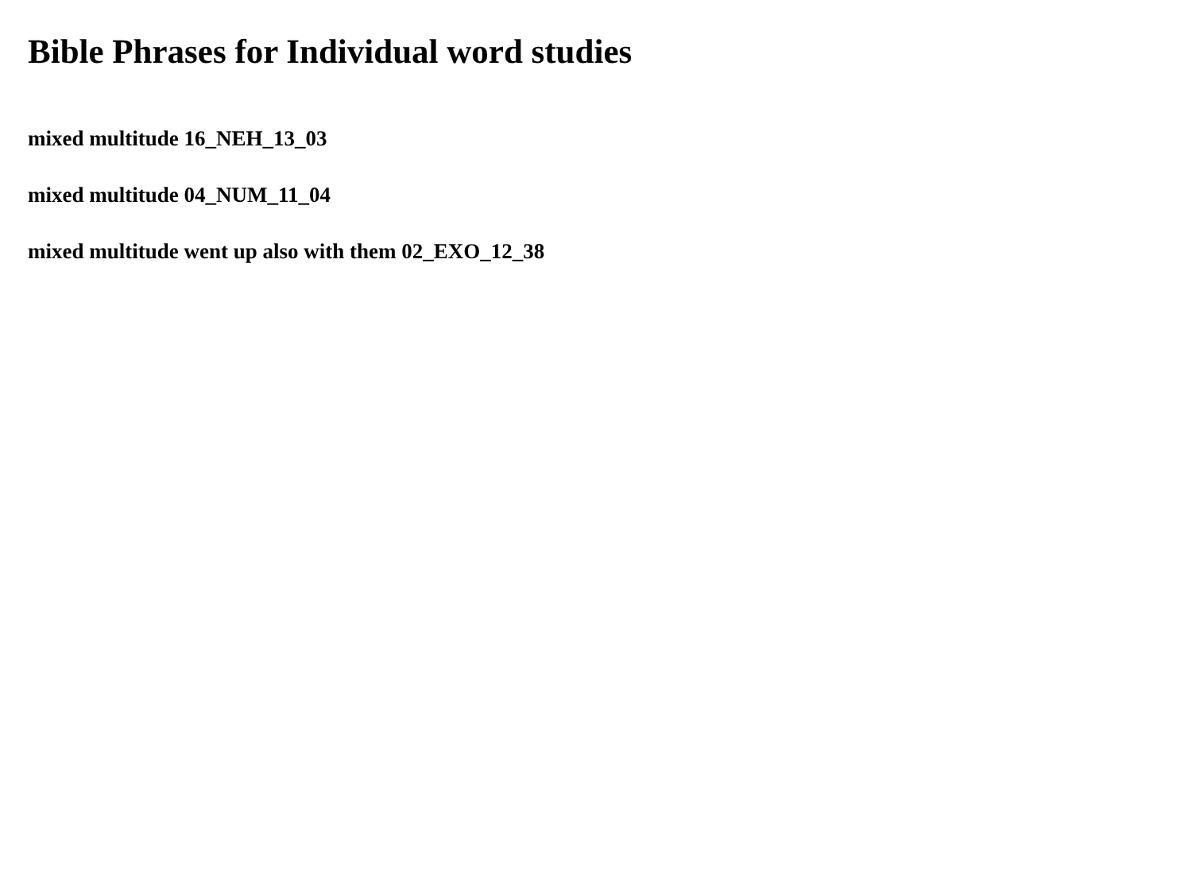Bible Phrases for Individual word studies
mixed multitude 16_NEH_13_03
mixed multitude 04_NUM_11_04
mixed multitude went up also with them 02_EXO_12_38